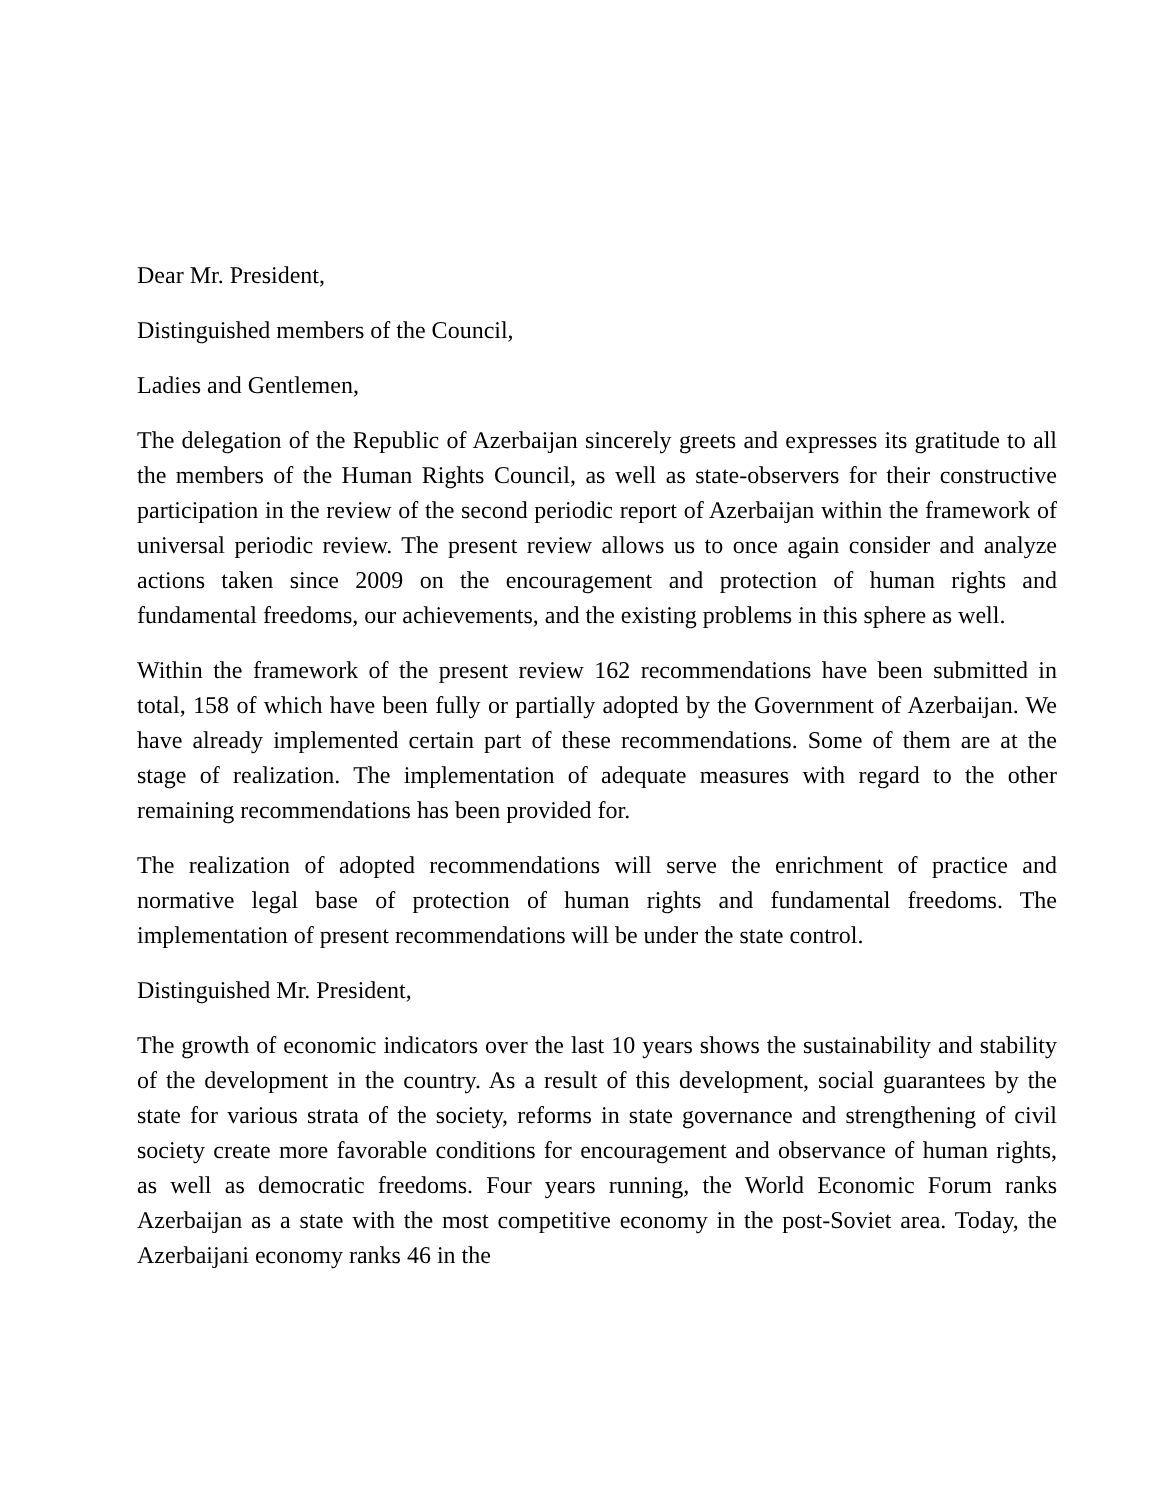Dear Mr. President,
Distinguished members of the Council,
Ladies and Gentlemen,
The delegation of the Republic of Azerbaijan sincerely greets and expresses its gratitude to all the members of the Human Rights Council, as well as state-observers for their constructive participation in the review of the second periodic report of Azerbaijan within the framework of universal periodic review. The present review allows us to once again consider and analyze actions taken since 2009 on the encouragement and protection of human rights and fundamental freedoms, our achievements, and the existing problems in this sphere as well.
Within the framework of the present review 162 recommendations have been submitted in total, 158 of which have been fully or partially adopted by the Government of Azerbaijan. We have already implemented certain part of these recommendations. Some of them are at the stage of realization. The implementation of adequate measures with regard to the other remaining recommendations has been provided for.
The realization of adopted recommendations will serve the enrichment of practice and normative legal base of protection of human rights and fundamental freedoms. The implementation of present recommendations will be under the state control.
Distinguished Mr. President,
The growth of economic indicators over the last 10 years shows the sustainability and stability of the development in the country. As a result of this development, social guarantees by the state for various strata of the society, reforms in state governance and strengthening of civil society create more favorable conditions for encouragement and observance of human rights, as well as democratic freedoms. Four years running, the World Economic Forum ranks Azerbaijan as a state with the most competitive economy in the post-Soviet area. Today, the Azerbaijani economy ranks 46 in the